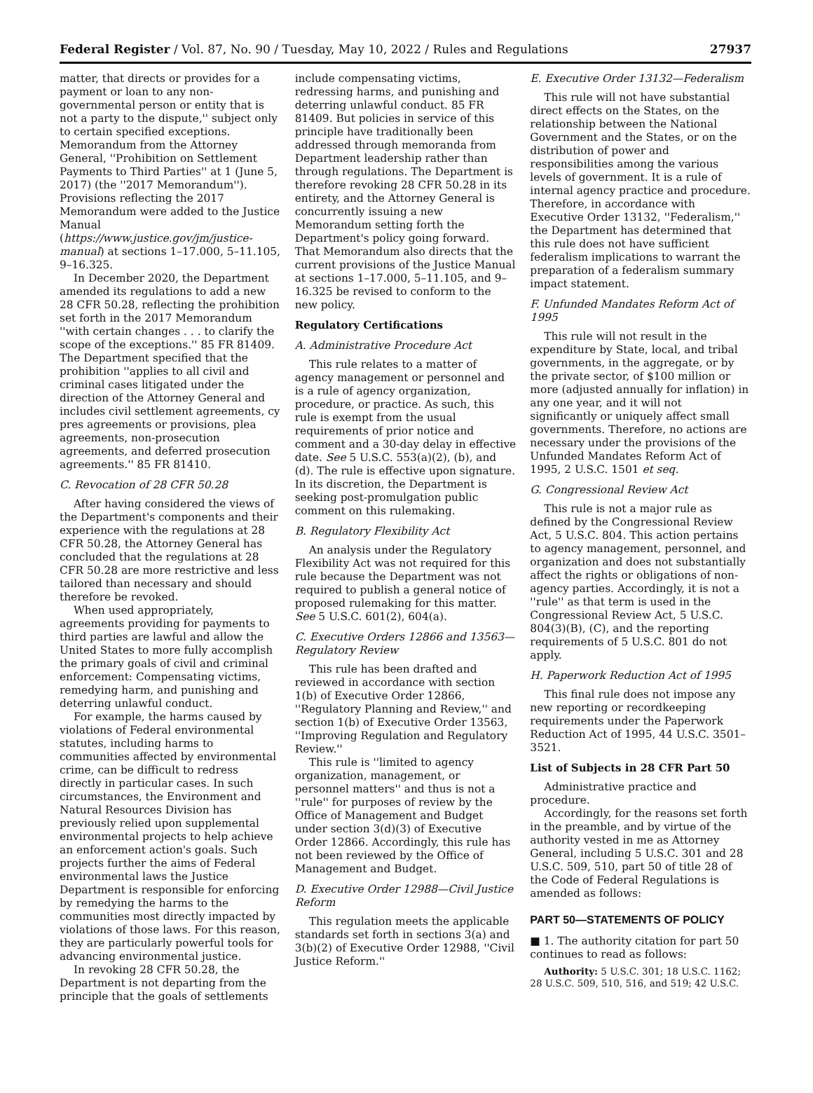Federal Register / Vol. 87, No. 90 / Tuesday, May 10, 2022 / Rules and Regulations 27937
matter, that directs or provides for a payment or loan to any non-governmental person or entity that is not a party to the dispute,'' subject only to certain specified exceptions. Memorandum from the Attorney General, ''Prohibition on Settlement Payments to Third Parties'' at 1 (June 5, 2017) (the ''2017 Memorandum''). Provisions reflecting the 2017 Memorandum were added to the Justice Manual (https://www.justice.gov/jm/justice-manual) at sections 1–17.000, 5–11.105, 9–16.325.
In December 2020, the Department amended its regulations to add a new 28 CFR 50.28, reflecting the prohibition set forth in the 2017 Memorandum ''with certain changes . . . to clarify the scope of the exceptions.'' 85 FR 81409. The Department specified that the prohibition ''applies to all civil and criminal cases litigated under the direction of the Attorney General and includes civil settlement agreements, cy pres agreements or provisions, plea agreements, non-prosecution agreements, and deferred prosecution agreements.'' 85 FR 81410.
C. Revocation of 28 CFR 50.28
After having considered the views of the Department's components and their experience with the regulations at 28 CFR 50.28, the Attorney General has concluded that the regulations at 28 CFR 50.28 are more restrictive and less tailored than necessary and should therefore be revoked.
When used appropriately, agreements providing for payments to third parties are lawful and allow the United States to more fully accomplish the primary goals of civil and criminal enforcement: Compensating victims, remedying harm, and punishing and deterring unlawful conduct.
For example, the harms caused by violations of Federal environmental statutes, including harms to communities affected by environmental crime, can be difficult to redress directly in particular cases. In such circumstances, the Environment and Natural Resources Division has previously relied upon supplemental environmental projects to help achieve an enforcement action's goals. Such projects further the aims of Federal environmental laws the Justice Department is responsible for enforcing by remedying the harms to the communities most directly impacted by violations of those laws. For this reason, they are particularly powerful tools for advancing environmental justice.
In revoking 28 CFR 50.28, the Department is not departing from the principle that the goals of settlements
include compensating victims, redressing harms, and punishing and deterring unlawful conduct. 85 FR 81409. But policies in service of this principle have traditionally been addressed through memoranda from Department leadership rather than through regulations. The Department is therefore revoking 28 CFR 50.28 in its entirety, and the Attorney General is concurrently issuing a new Memorandum setting forth the Department's policy going forward. That Memorandum also directs that the current provisions of the Justice Manual at sections 1–17.000, 5–11.105, and 9–16.325 be revised to conform to the new policy.
Regulatory Certifications
A. Administrative Procedure Act
This rule relates to a matter of agency management or personnel and is a rule of agency organization, procedure, or practice. As such, this rule is exempt from the usual requirements of prior notice and comment and a 30-day delay in effective date. See 5 U.S.C. 553(a)(2), (b), and (d). The rule is effective upon signature. In its discretion, the Department is seeking post-promulgation public comment on this rulemaking.
B. Regulatory Flexibility Act
An analysis under the Regulatory Flexibility Act was not required for this rule because the Department was not required to publish a general notice of proposed rulemaking for this matter. See 5 U.S.C. 601(2), 604(a).
C. Executive Orders 12866 and 13563—Regulatory Review
This rule has been drafted and reviewed in accordance with section 1(b) of Executive Order 12866, ''Regulatory Planning and Review,'' and section 1(b) of Executive Order 13563, ''Improving Regulation and Regulatory Review.''
This rule is ''limited to agency organization, management, or personnel matters'' and thus is not a ''rule'' for purposes of review by the Office of Management and Budget under section 3(d)(3) of Executive Order 12866. Accordingly, this rule has not been reviewed by the Office of Management and Budget.
D. Executive Order 12988—Civil Justice Reform
This regulation meets the applicable standards set forth in sections 3(a) and 3(b)(2) of Executive Order 12988, ''Civil Justice Reform.''
E. Executive Order 13132—Federalism
This rule will not have substantial direct effects on the States, on the relationship between the National Government and the States, or on the distribution of power and responsibilities among the various levels of government. It is a rule of internal agency practice and procedure. Therefore, in accordance with Executive Order 13132, ''Federalism,'' the Department has determined that this rule does not have sufficient federalism implications to warrant the preparation of a federalism summary impact statement.
F. Unfunded Mandates Reform Act of 1995
This rule will not result in the expenditure by State, local, and tribal governments, in the aggregate, or by the private sector, of $100 million or more (adjusted annually for inflation) in any one year, and it will not significantly or uniquely affect small governments. Therefore, no actions are necessary under the provisions of the Unfunded Mandates Reform Act of 1995, 2 U.S.C. 1501 et seq.
G. Congressional Review Act
This rule is not a major rule as defined by the Congressional Review Act, 5 U.S.C. 804. This action pertains to agency management, personnel, and organization and does not substantially affect the rights or obligations of non-agency parties. Accordingly, it is not a ''rule'' as that term is used in the Congressional Review Act, 5 U.S.C. 804(3)(B), (C), and the reporting requirements of 5 U.S.C. 801 do not apply.
H. Paperwork Reduction Act of 1995
This final rule does not impose any new reporting or recordkeeping requirements under the Paperwork Reduction Act of 1995, 44 U.S.C. 3501–3521.
List of Subjects in 28 CFR Part 50
Administrative practice and procedure.
Accordingly, for the reasons set forth in the preamble, and by virtue of the authority vested in me as Attorney General, including 5 U.S.C. 301 and 28 U.S.C. 509, 510, part 50 of title 28 of the Code of Federal Regulations is amended as follows:
PART 50—STATEMENTS OF POLICY
■ 1. The authority citation for part 50 continues to read as follows:
Authority: 5 U.S.C. 301; 18 U.S.C. 1162; 28 U.S.C. 509, 510, 516, and 519; 42 U.S.C.